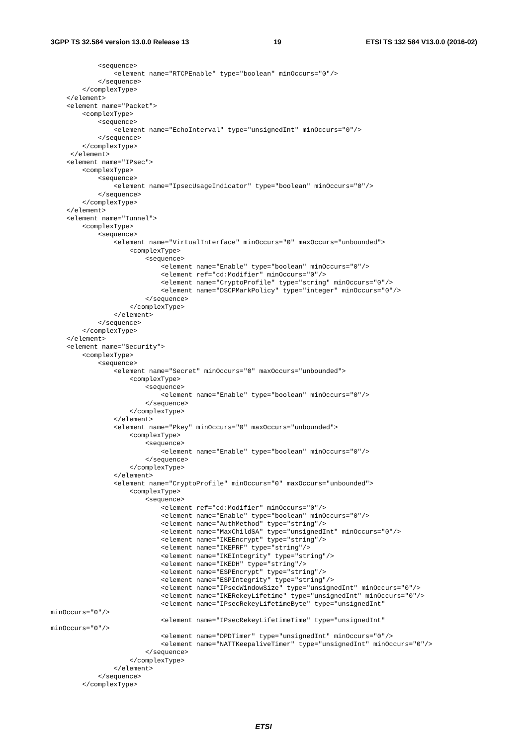3GPP TS 32.584 version 13.0.0 Release 13 19 ETSI TS 132 584 V13.0.0 (2016-02)
            <sequence>
                <element name="RTCPEnable" type="boolean" minOccurs="0"/>
            </sequence>
        </complexType>
    </element>
    <element name="Packet">
        <complexType>
            <sequence>
                <element name="EchoInterval" type="unsignedInt" minOccurs="0"/>
            </sequence>
        </complexType>
     </element>
    <element name="IPsec">
        <complexType>
            <sequence>
                <element name="IpsecUsageIndicator" type="boolean" minOccurs="0"/>
            </sequence>
        </complexType>
    </element>
    <element name="Tunnel">
        <complexType>
            <sequence>
                <element name="VirtualInterface" minOccurs="0" maxOccurs="unbounded">
                    <complexType>
                        <sequence>
                            <element name="Enable" type="boolean" minOccurs="0"/>
                            <element ref="cd:Modifier" minOccurs="0"/>
                            <element name="CryptoProfile" type="string" minOccurs="0"/>
                            <element name="DSCPMarkPolicy" type="integer" minOccurs="0"/>
                        </sequence>
                    </complexType>
                </element>
            </sequence>
        </complexType>
    </element>
    <element name="Security">
        <complexType>
            <sequence>
                <element name="Secret" minOccurs="0" maxOccurs="unbounded">
                    <complexType>
                        <sequence>
                            <element name="Enable" type="boolean" minOccurs="0"/>
                        </sequence>
                    </complexType>
                </element>
                <element name="Pkey" minOccurs="0" maxOccurs="unbounded">
                    <complexType>
                        <sequence>
                            <element name="Enable" type="boolean" minOccurs="0"/>
                        </sequence>
                    </complexType>
                </element>
                <element name="CryptoProfile" minOccurs="0" maxOccurs="unbounded">
                    <complexType>
                        <sequence>
                            <element ref="cd:Modifier" minOccurs="0"/>
                            <element name="Enable" type="boolean" minOccurs="0"/>
                            <element name="AuthMethod" type="string"/>
                            <element name="MaxChildSA" type="unsignedInt" minOccurs="0"/>
                            <element name="IKEEncrypt" type="string"/>
                            <element name="IKEPRF" type="string"/>
                            <element name="IKEIntegrity" type="string"/>
                            <element name="IKEDH" type="string"/>
                            <element name="ESPEncrypt" type="string"/>
                            <element name="ESPIntegrity" type="string"/>
                            <element name="IPsecWindowSize" type="unsignedInt" minOccurs="0"/>
                            <element name="IKERekeyLifetime" type="unsignedInt" minOccurs="0"/>
                            <element name="IPsecRekeyLifetimeByte" type="unsignedInt"
minOccurs="0"/>
                            <element name="IPsecRekeyLifetimeTime" type="unsignedInt"
minOccurs="0"/>
                            <element name="DPDTimer" type="unsignedInt" minOccurs="0"/>
                            <element name="NATTKeepaliveTimer" type="unsignedInt" minOccurs="0"/>
                        </sequence>
                    </complexType>
                </element>
            </sequence>
        </complexType>
ETSI